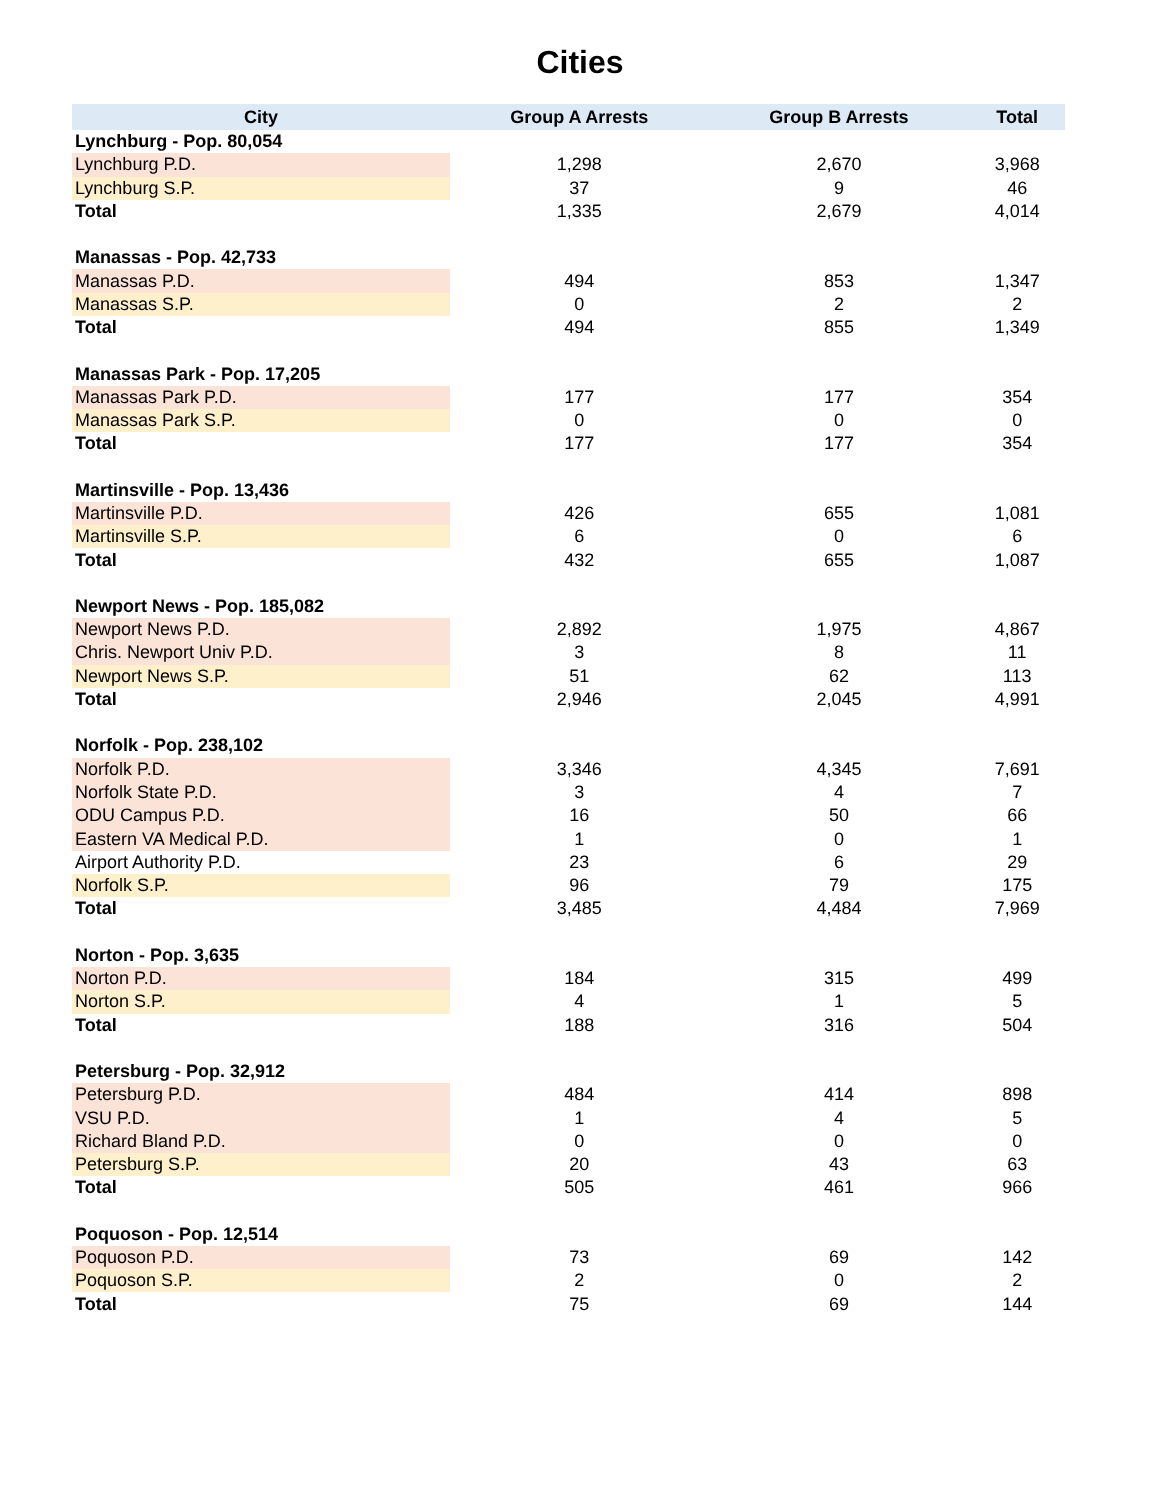Cities
| City | Group A Arrests | Group B Arrests | Total |
| --- | --- | --- | --- |
| Lynchburg - Pop. 80,054 | | | |
| Lynchburg P.D. | 1,298 | 2,670 | 3,968 |
| Lynchburg S.P. | 37 | 9 | 46 |
| Total | 1,335 | 2,679 | 4,014 |
| Manassas - Pop. 42,733 | | | |
| Manassas P.D. | 494 | 853 | 1,347 |
| Manassas S.P. | 0 | 2 | 2 |
| Total | 494 | 855 | 1,349 |
| Manassas Park - Pop. 17,205 | | | |
| Manassas Park P.D. | 177 | 177 | 354 |
| Manassas Park S.P. | 0 | 0 | 0 |
| Total | 177 | 177 | 354 |
| Martinsville - Pop. 13,436 | | | |
| Martinsville P.D. | 426 | 655 | 1,081 |
| Martinsville S.P. | 6 | 0 | 6 |
| Total | 432 | 655 | 1,087 |
| Newport News - Pop. 185,082 | | | |
| Newport News P.D. | 2,892 | 1,975 | 4,867 |
| Chris. Newport Univ P.D. | 3 | 8 | 11 |
| Newport News S.P. | 51 | 62 | 113 |
| Total | 2,946 | 2,045 | 4,991 |
| Norfolk - Pop. 238,102 | | | |
| Norfolk P.D. | 3,346 | 4,345 | 7,691 |
| Norfolk State P.D. | 3 | 4 | 7 |
| ODU Campus P.D. | 16 | 50 | 66 |
| Eastern VA Medical P.D. | 1 | 0 | 1 |
| Airport Authority P.D. | 23 | 6 | 29 |
| Norfolk S.P. | 96 | 79 | 175 |
| Total | 3,485 | 4,484 | 7,969 |
| Norton - Pop. 3,635 | | | |
| Norton P.D. | 184 | 315 | 499 |
| Norton S.P. | 4 | 1 | 5 |
| Total | 188 | 316 | 504 |
| Petersburg - Pop. 32,912 | | | |
| Petersburg P.D. | 484 | 414 | 898 |
| VSU P.D. | 1 | 4 | 5 |
| Richard Bland P.D. | 0 | 0 | 0 |
| Petersburg S.P. | 20 | 43 | 63 |
| Total | 505 | 461 | 966 |
| Poquoson - Pop. 12,514 | | | |
| Poquoson P.D. | 73 | 69 | 142 |
| Poquoson S.P. | 2 | 0 | 2 |
| Total | 75 | 69 | 144 |